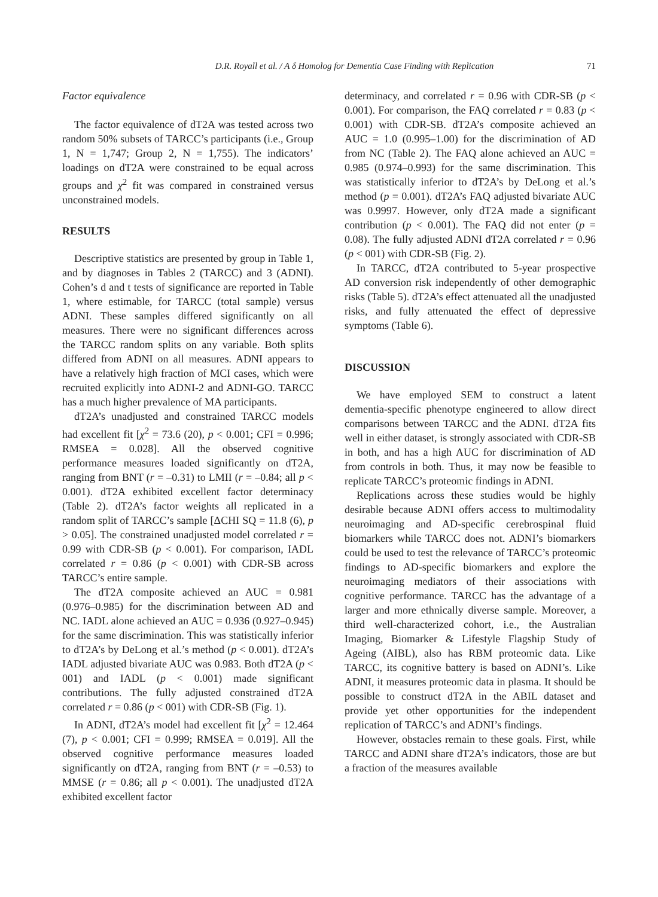D.R. Royall et al. / A δ Homolog for Dementia Case Finding with Replication 71
Factor equivalence
The factor equivalence of dT2A was tested across two random 50% subsets of TARCC’s participants (i.e., Group 1, N = 1,747; Group 2, N = 1,755). The indicators’ loadings on dT2A were constrained to be equal across groups and χ<sup>2</sup> fit was compared in constrained versus unconstrained models.
RESULTS
Descriptive statistics are presented by group in Table 1, and by diagnoses in Tables 2 (TARCC) and 3 (ADNI). Cohen’s d and t tests of significance are reported in Table 1, where estimable, for TARCC (total sample) versus ADNI. These samples differed significantly on all measures. There were no significant differences across the TARCC random splits on any variable. Both splits differed from ADNI on all measures. ADNI appears to have a relatively high fraction of MCI cases, which were recruited explicitly into ADNI-2 and ADNI-GO. TARCC has a much higher prevalence of MA participants.
dT2A’s unadjusted and constrained TARCC models had excellent fit [χ<sup>2</sup> = 73.6 (20), p < 0.001; CFI = 0.996; RMSEA = 0.028]. All the observed cognitive performance measures loaded significantly on dT2A, ranging from BNT (r = –0.31) to LMII (r = –0.84; all p < 0.001). dT2A exhibited excellent factor determinacy (Table 2). dT2A’s factor weights all replicated in a random split of TARCC’s sample [ΔCHI SQ = 11.8 (6), p > 0.05]. The constrained unadjusted model correlated r = 0.99 with CDR-SB (p < 0.001). For comparison, IADL correlated r = 0.86 (p < 0.001) with CDR-SB across TARCC’s entire sample.
The dT2A composite achieved an AUC = 0.981 (0.976–0.985) for the discrimination between AD and NC. IADL alone achieved an AUC = 0.936 (0.927–0.945) for the same discrimination. This was statistically inferior to dT2A’s by DeLong et al.’s method (p < 0.001). dT2A’s IADL adjusted bivariate AUC was 0.983. Both dT2A (p < 001) and IADL (p < 0.001) made significant contributions. The fully adjusted constrained dT2A correlated r = 0.86 (p < 001) with CDR-SB (Fig. 1).
In ADNI, dT2A’s model had excellent fit [χ<sup>2</sup> = 12.464 (7), p < 0.001; CFI = 0.999; RMSEA = 0.019]. All the observed cognitive performance measures loaded significantly on dT2A, ranging from BNT (r = –0.53) to MMSE (r = 0.86; all p < 0.001). The unadjusted dT2A exhibited excellent factor
determinacy, and correlated r = 0.96 with CDR-SB (p < 0.001). For comparison, the FAQ correlated r = 0.83 (p < 0.001) with CDR-SB. dT2A’s composite achieved an AUC = 1.0 (0.995–1.00) for the discrimination of AD from NC (Table 2). The FAQ alone achieved an AUC = 0.985 (0.974–0.993) for the same discrimination. This was statistically inferior to dT2A’s by DeLong et al.’s method (p = 0.001). dT2A’s FAQ adjusted bivariate AUC was 0.9997. However, only dT2A made a significant contribution (p < 0.001). The FAQ did not enter (p = 0.08). The fully adjusted ADNI dT2A correlated r = 0.96 (p < 001) with CDR-SB (Fig. 2).
In TARCC, dT2A contributed to 5-year prospective AD conversion risk independently of other demographic risks (Table 5). dT2A’s effect attenuated all the unadjusted risks, and fully attenuated the effect of depressive symptoms (Table 6).
DISCUSSION
We have employed SEM to construct a latent dementia-specific phenotype engineered to allow direct comparisons between TARCC and the ADNI. dT2A fits well in either dataset, is strongly associated with CDR-SB in both, and has a high AUC for discrimination of AD from controls in both. Thus, it may now be feasible to replicate TARCC’s proteomic findings in ADNI.
Replications across these studies would be highly desirable because ADNI offers access to multimodality neuroimaging and AD-specific cerebrospinal fluid biomarkers while TARCC does not. ADNI’s biomarkers could be used to test the relevance of TARCC’s proteomic findings to AD-specific biomarkers and explore the neuroimaging mediators of their associations with cognitive performance. TARCC has the advantage of a larger and more ethnically diverse sample. Moreover, a third well-characterized cohort, i.e., the Australian Imaging, Biomarker & Lifestyle Flagship Study of Ageing (AIBL), also has RBM proteomic data. Like TARCC, its cognitive battery is based on ADNI’s. Like ADNI, it measures proteomic data in plasma. It should be possible to construct dT2A in the ABIL dataset and provide yet other opportunities for the independent replication of TARCC’s and ADNI’s findings.
However, obstacles remain to these goals. First, while TARCC and ADNI share dT2A’s indicators, those are but a fraction of the measures available